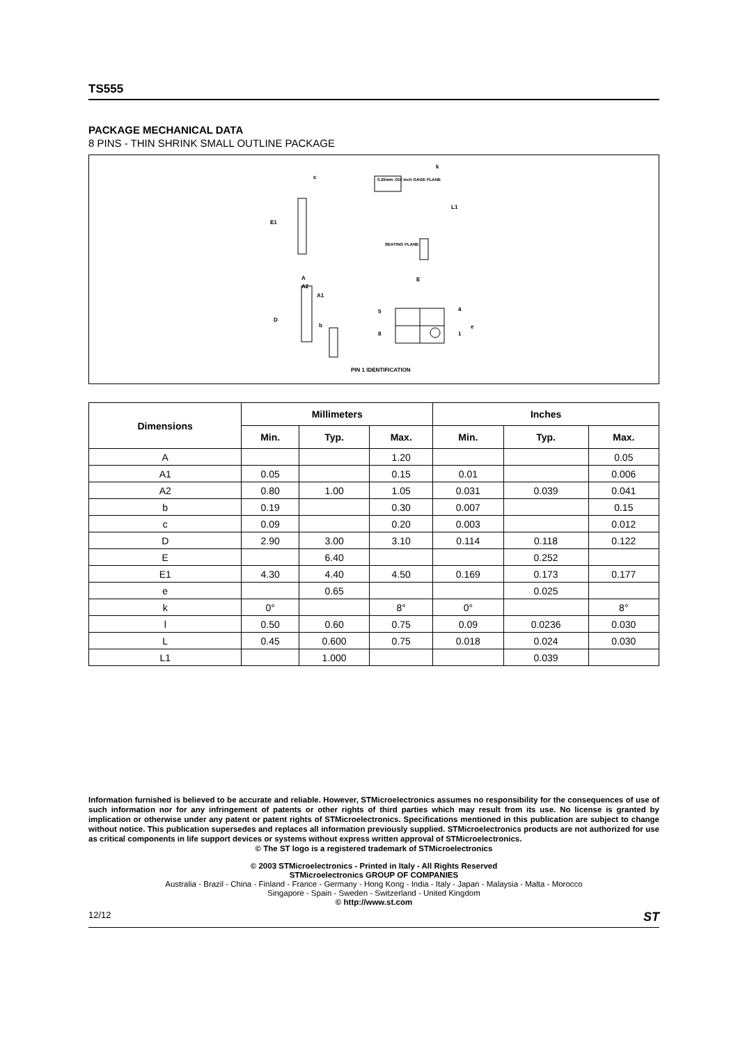TS555
PACKAGE MECHANICAL DATA
8 PINS - THIN SHRINK SMALL OUTLINE PACKAGE
c
k
0.25mm .010 inch GAGE PLANE
L1
E1
SEATING PLANE
A
A2
A1
E
D
b
5 4
e
8 1
PIN 1 IDENTIFICATION
| Dimensions | Millimeters | | | Inches | | |
| --- | --- | --- | --- | --- | --- | --- |
| | Min. | Typ. | Max. | Min. | Typ. | Max. |
| A | | | 1.20 | | | 0.05 |
| A1 | 0.05 | | 0.15 | 0.01 | | 0.006 |
| A2 | 0.80 | 1.00 | 1.05 | 0.031 | 0.039 | 0.041 |
| b | 0.19 | | 0.30 | 0.007 | | 0.15 |
| c | 0.09 | | 0.20 | 0.003 | | 0.012 |
| D | 2.90 | 3.00 | 3.10 | 0.114 | 0.118 | 0.122 |
| E | | 6.40 | | | 0.252 | |
| E1 | 4.30 | 4.40 | 4.50 | 0.169 | 0.173 | 0.177 |
| e | | 0.65 | | | 0.025 | |
| k | 0° | | 8° | 0° | | 8° |
| l | 0.50 | 0.60 | 0.75 | 0.09 | 0.0236 | 0.030 |
| L | 0.45 | 0.600 | 0.75 | 0.018 | 0.024 | 0.030 |
| L1 | | 1.000 | | | 0.039 | |
Information furnished is believed to be accurate and reliable. However, STMicroelectronics assumes no responsibility for the consequences of use of such information nor for any infringement of patents or other rights of third parties which may result from its use. No license is granted by implication or otherwise under any patent or patent rights of STMicroelectronics. Specifications mentioned in this publication are subject to change without notice. This publication supersedes and replaces all information previously supplied. STMicroelectronics products are not authorized for use as critical components in life support devices or systems without express written approval of STMicroelectronics.
© The ST logo is a registered trademark of STMicroelectronics
© 2003 STMicroelectronics - Printed in Italy - All Rights Reserved
STMicroelectronics GROUP OF COMPANIES
Australia - Brazil - China - Finland - France - Germany - Hong Kong - India - Italy - Japan - Malaysia - Malta - Morocco
Singapore - Spain - Sweden - Switzerland - United Kingdom
© http://www.st.com
12/12 ST